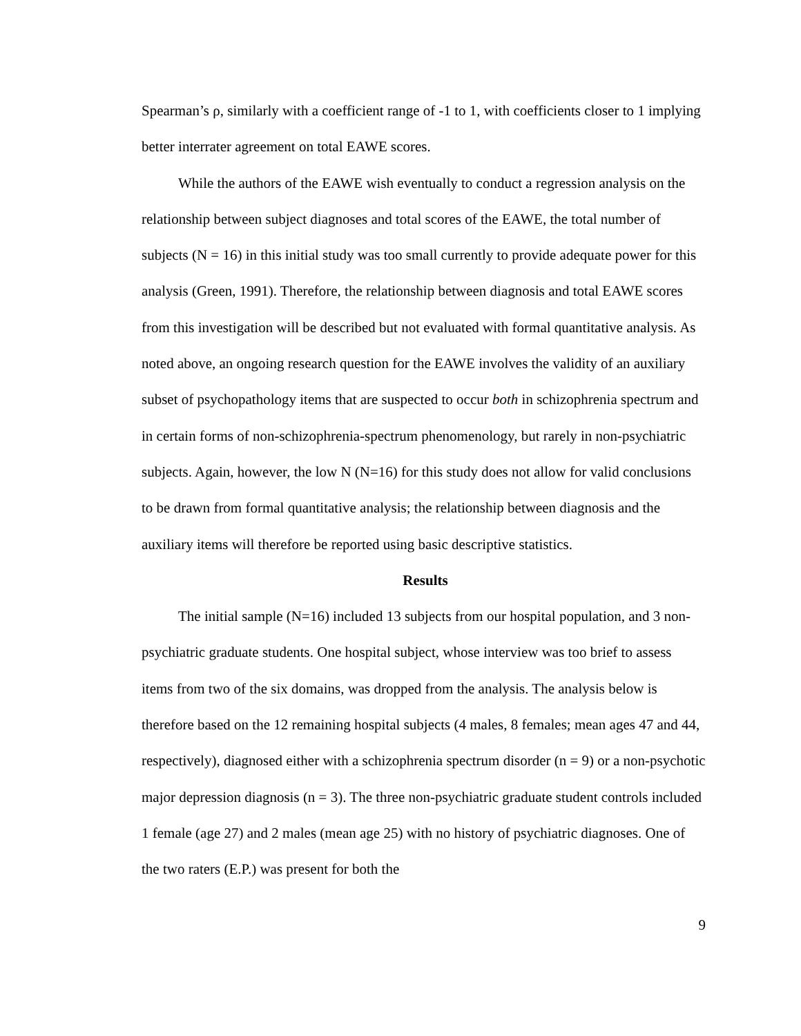Spearman’s ρ, similarly with a coefficient range of -1 to 1, with coefficients closer to 1 implying better interrater agreement on total EAWE scores.
While the authors of the EAWE wish eventually to conduct a regression analysis on the relationship between subject diagnoses and total scores of the EAWE, the total number of subjects (N = 16) in this initial study was too small currently to provide adequate power for this analysis (Green, 1991). Therefore, the relationship between diagnosis and total EAWE scores from this investigation will be described but not evaluated with formal quantitative analysis. As noted above, an ongoing research question for the EAWE involves the validity of an auxiliary subset of psychopathology items that are suspected to occur both in schizophrenia spectrum and in certain forms of non-schizophrenia-spectrum phenomenology, but rarely in non-psychiatric subjects. Again, however, the low N (N=16) for this study does not allow for valid conclusions to be drawn from formal quantitative analysis; the relationship between diagnosis and the auxiliary items will therefore be reported using basic descriptive statistics.
Results
The initial sample (N=16) included 13 subjects from our hospital population, and 3 non-psychiatric graduate students. One hospital subject, whose interview was too brief to assess items from two of the six domains, was dropped from the analysis. The analysis below is therefore based on the 12 remaining hospital subjects (4 males, 8 females; mean ages 47 and 44, respectively), diagnosed either with a schizophrenia spectrum disorder (n = 9) or a non-psychotic major depression diagnosis (n = 3). The three non-psychiatric graduate student controls included 1 female (age 27) and 2 males (mean age 25) with no history of psychiatric diagnoses. One of the two raters (E.P.) was present for both the
9